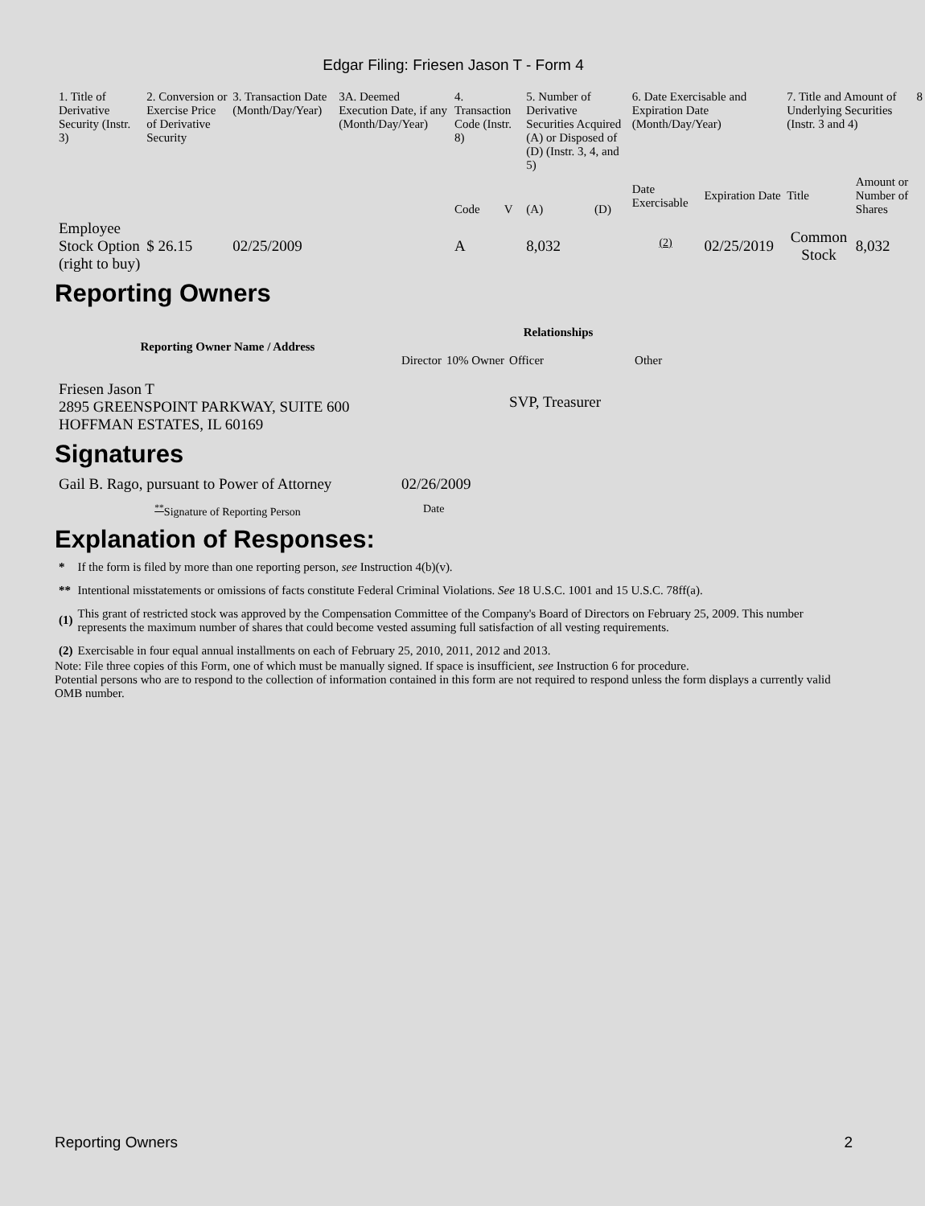Edgar Filing: Friesen Jason T - Form 4
| 1. Title of Derivative Security (Instr. 3) | 2. Conversion or Exercise Price of Derivative Security | 3. Transaction Date (Month/Day/Year) | 3A. Deemed Execution Date, if any (Month/Day/Year) | 4. Transaction Code (Instr. 8) | | 5. Number of Derivative Securities Acquired (A) or Disposed of (D) (Instr. 3, 4, and 5) | | 6. Date Exercisable and Expiration Date (Month/Day/Year) | | 7. Title and Amount of Underlying Securities (Instr. 3 and 4) | | 8 |
| --- | --- | --- | --- | --- | --- | --- | --- | --- | --- | --- | --- | --- |
| | | | | Code | V | (A) | (D) | Date Exercisable | Expiration Date | Title | Amount or Number of Shares | |
| Employee Stock Option (right to buy) | $ 26.15 | 02/25/2009 | | A | | 8,032 | | <sup>(2)</sup> | 02/25/2019 | Common Stock | 8,032 | |
Reporting Owners
| Reporting Owner Name / Address | Relationships | | | |
| --- | --- | --- | --- | --- |
| | Director | 10% Owner | Officer | Other |
| Friesen Jason T 2895 GREENSPOINT PARKWAY, SUITE 600 HOFFMAN ESTATES, IL 60169 | | | SVP, Treasurer | |
Signatures
| Gail B. Rago, pursuant to Power of Attorney | 02/26/2009 |
| <sup>**</sup> Signature of Reporting Person | Date |
Explanation of Responses:
| * | If the form is filed by more than one reporting person, see Instruction 4(b)(v). |
| ** | Intentional misstatements or omissions of facts constitute Federal Criminal Violations. See 18 U.S.C. 1001 and 15 U.S.C. 78ff(a). |
| (1) | This grant of restricted stock was approved by the Compensation Committee of the Company's Board of Directors on February 25, 2009. This number represents the maximum number of shares that could become vested assuming full satisfaction of all vesting requirements. |
| (2) | Exercisable in four equal annual installments on each of February 25, 2010, 2011, 2012 and 2013. |
Note: File three copies of this Form, one of which must be manually signed. If space is insufficient, see Instruction 6 for procedure.
Potential persons who are to respond to the collection of information contained in this form are not required to respond unless the form displays a currently valid OMB number.
Reporting Owners 2